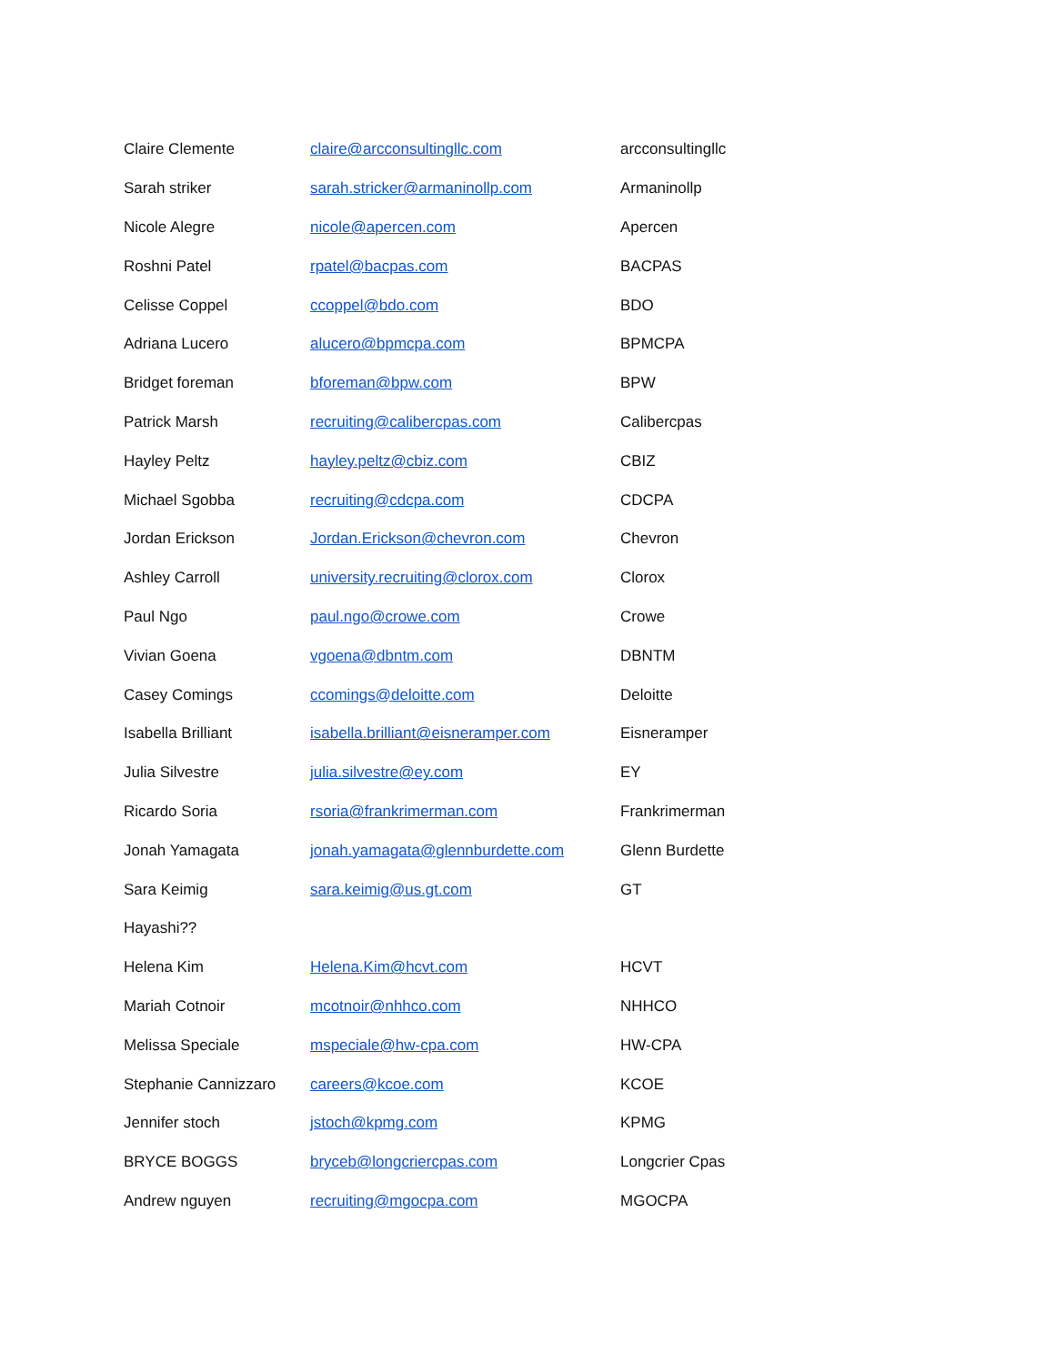| Claire Clemente | claire@arcconsultingllc.com | arcconsultingllc |
| Sarah striker | sarah.stricker@armaninollp.com | Armaninollp |
| Nicole Alegre | nicole@apercen.com | Apercen |
| Roshni Patel | rpatel@bacpas.com | BACPAS |
| Celisse Coppel | ccoppel@bdo.com | BDO |
| Adriana Lucero | alucero@bpmcpa.com | BPMCPA |
| Bridget foreman | bforeman@bpw.com | BPW |
| Patrick Marsh | recruiting@calibercpas.com | Calibercpas |
| Hayley Peltz | hayley.peltz@cbiz.com | CBIZ |
| Michael Sgobba | recruiting@cdcpa.com | CDCPA |
| Jordan Erickson | Jordan.Erickson@chevron.com | Chevron |
| Ashley Carroll | university.recruiting@clorox.com | Clorox |
| Paul Ngo | paul.ngo@crowe.com | Crowe |
| Vivian Goena | vgoena@dbntm.com | DBNTM |
| Casey Comings | ccomings@deloitte.com | Deloitte |
| Isabella Brilliant | isabella.brilliant@eisneramper.com | Eisneramper |
| Julia Silvestre | julia.silvestre@ey.com | EY |
| Ricardo Soria | rsoria@frankrimerman.com | Frankrimerman |
| Jonah Yamagata | jonah.yamagata@glennburdette.com | Glenn Burdette |
| Sara Keimig | sara.keimig@us.gt.com | GT |
| Hayashi?? | | |
| Helena Kim | Helena.Kim@hcvt.com | HCVT |
| Mariah Cotnoir | mcotnoir@nhhco.com | NHHCO |
| Melissa Speciale | mspeciale@hw-cpa.com | HW-CPA |
| Stephanie Cannizzaro | careers@kcoe.com | KCOE |
| Jennifer stoch | jstoch@kpmg.com | KPMG |
| BRYCE BOGGS | bryceb@longcriercpas.com | Longcrier Cpas |
| Andrew nguyen | recruiting@mgocpa.com | MGOCPA |